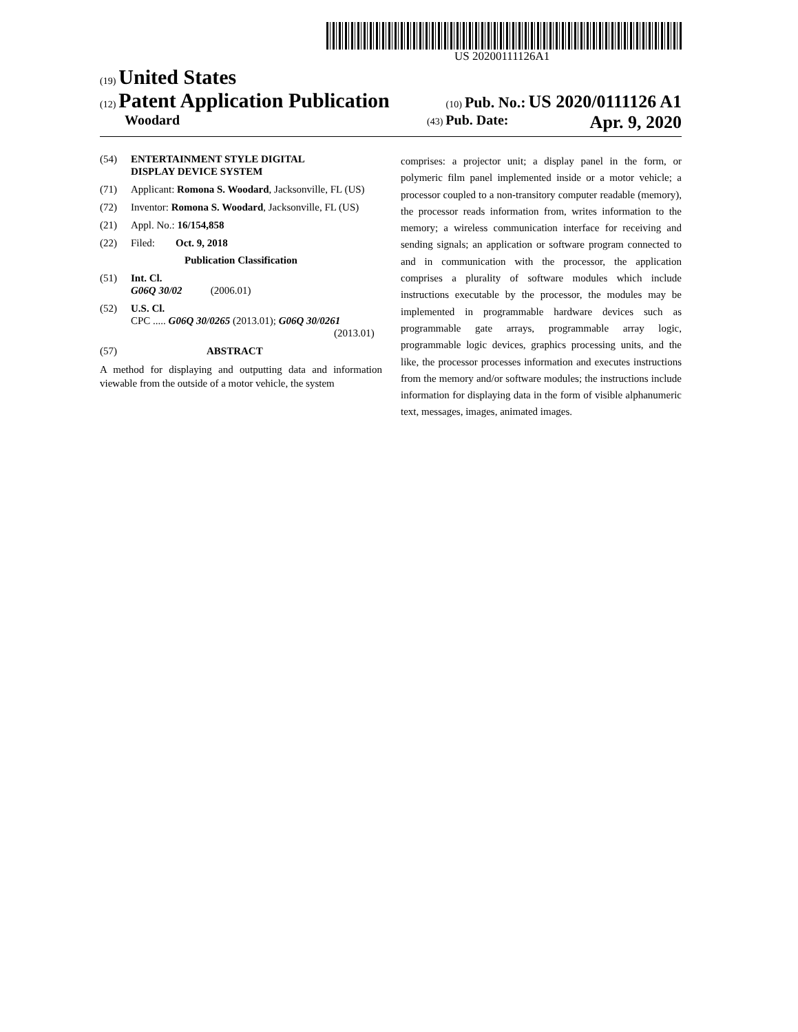US 20200111126A1
(19) United States
(12) Patent Application Publication (10) Pub. No.: US 2020/0111126 A1
Woodard (43) Pub. Date: Apr. 9, 2020
(54) ENTERTAINMENT STYLE DIGITAL
DISPLAY DEVICE SYSTEM
(71) Applicant: Romona S. Woodard, Jacksonville, FL (US)
(72) Inventor: Romona S. Woodard, Jacksonville, FL (US)
(21) Appl. No.: 16/154,858
(22) Filed: Oct. 9, 2018
Publication Classification
(51) Int. Cl.
G06Q 30/02 (2006.01)
(52) U.S. Cl.
CPC ..... G06Q 30/0265 (2013.01); G06Q 30/0261
(2013.01)
(57) ABSTRACT
A method for displaying and outputting data and information viewable from the outside of a motor vehicle, the system
comprises: a projector unit; a display panel in the form, or polymeric film panel implemented inside or a motor vehicle; a processor coupled to a non-transitory computer readable (memory), the processor reads information from, writes information to the memory; a wireless communication interface for receiving and sending signals; an application or software program connected to and in communication with the processor, the application comprises a plurality of software modules which include instructions executable by the processor, the modules may be implemented in programmable hardware devices such as programmable gate arrays, programmable array logic, programmable logic devices, graphics processing units, and the like, the processor processes information and executes instructions from the memory and/or software modules; the instructions include information for displaying data in the form of visible alphanumeric text, messages, images, animated images.